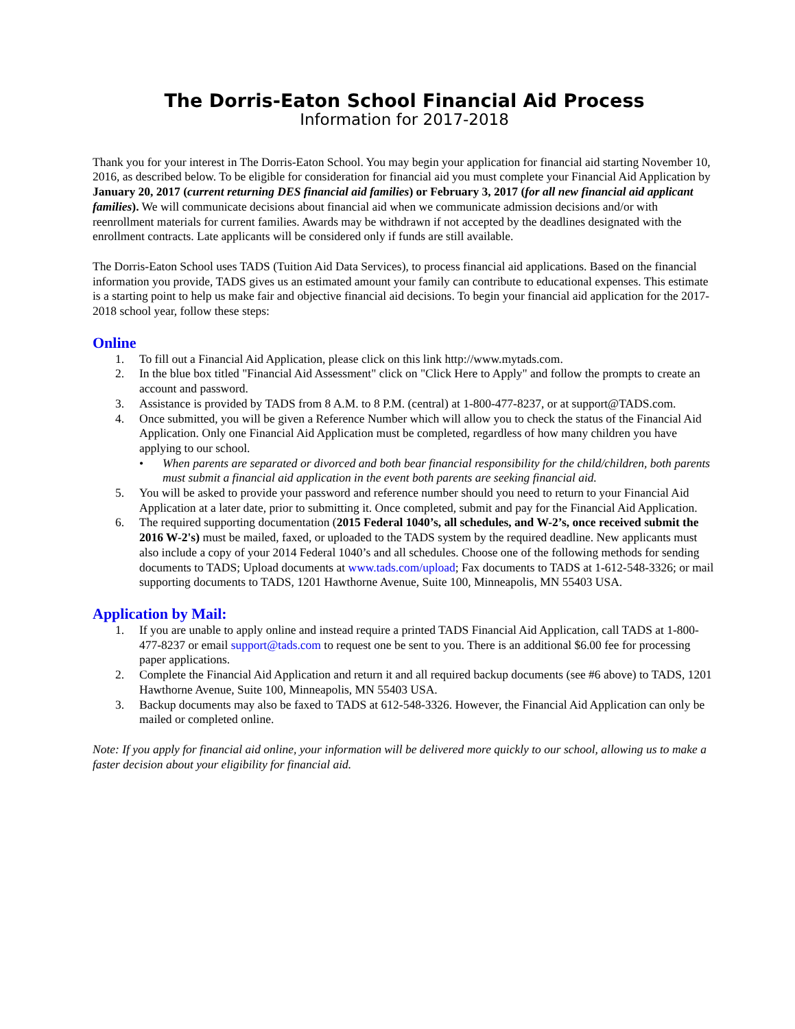The Dorris-Eaton School Financial Aid Process
Information for 2017-2018
Thank you for your interest in The Dorris-Eaton School. You may begin your application for financial aid starting November 10, 2016, as described below. To be eligible for consideration for financial aid you must complete your Financial Aid Application by January 20, 2017 (current returning DES financial aid families) or February 3, 2017 (for all new financial aid applicant families). We will communicate decisions about financial aid when we communicate admission decisions and/or with reenrollment materials for current families. Awards may be withdrawn if not accepted by the deadlines designated with the enrollment contracts. Late applicants will be considered only if funds are still available.
The Dorris-Eaton School uses TADS (Tuition Aid Data Services), to process financial aid applications. Based on the financial information you provide, TADS gives us an estimated amount your family can contribute to educational expenses. This estimate is a starting point to help us make fair and objective financial aid decisions. To begin your financial aid application for the 2017-2018 school year, follow these steps:
Online
1. To fill out a Financial Aid Application, please click on this link http://www.mytads.com.
2. In the blue box titled "Financial Aid Assessment" click on "Click Here to Apply" and follow the prompts to create an account and password.
3. Assistance is provided by TADS from 8 A.M. to 8 P.M. (central) at 1-800-477-8237, or at support@TADS.com.
4. Once submitted, you will be given a Reference Number which will allow you to check the status of the Financial Aid Application. Only one Financial Aid Application must be completed, regardless of how many children you have applying to our school.
• When parents are separated or divorced and both bear financial responsibility for the child/children, both parents must submit a financial aid application in the event both parents are seeking financial aid.
5. You will be asked to provide your password and reference number should you need to return to your Financial Aid Application at a later date, prior to submitting it. Once completed, submit and pay for the Financial Aid Application.
6. The required supporting documentation (2015 Federal 1040’s, all schedules, and W-2’s, once received submit the 2016 W-2's) must be mailed, faxed, or uploaded to the TADS system by the required deadline. New applicants must also include a copy of your 2014 Federal 1040’s and all schedules. Choose one of the following methods for sending documents to TADS; Upload documents at www.tads.com/upload; Fax documents to TADS at 1-612-548-3326; or mail supporting documents to TADS, 1201 Hawthorne Avenue, Suite 100, Minneapolis, MN 55403 USA.
Application by Mail:
1. If you are unable to apply online and instead require a printed TADS Financial Aid Application, call TADS at 1-800-477-8237 or email support@tads.com to request one be sent to you. There is an additional $6.00 fee for processing paper applications.
2. Complete the Financial Aid Application and return it and all required backup documents (see #6 above) to TADS, 1201 Hawthorne Avenue, Suite 100, Minneapolis, MN 55403 USA.
3. Backup documents may also be faxed to TADS at 612-548-3326. However, the Financial Aid Application can only be mailed or completed online.
Note: If you apply for financial aid online, your information will be delivered more quickly to our school, allowing us to make a faster decision about your eligibility for financial aid.